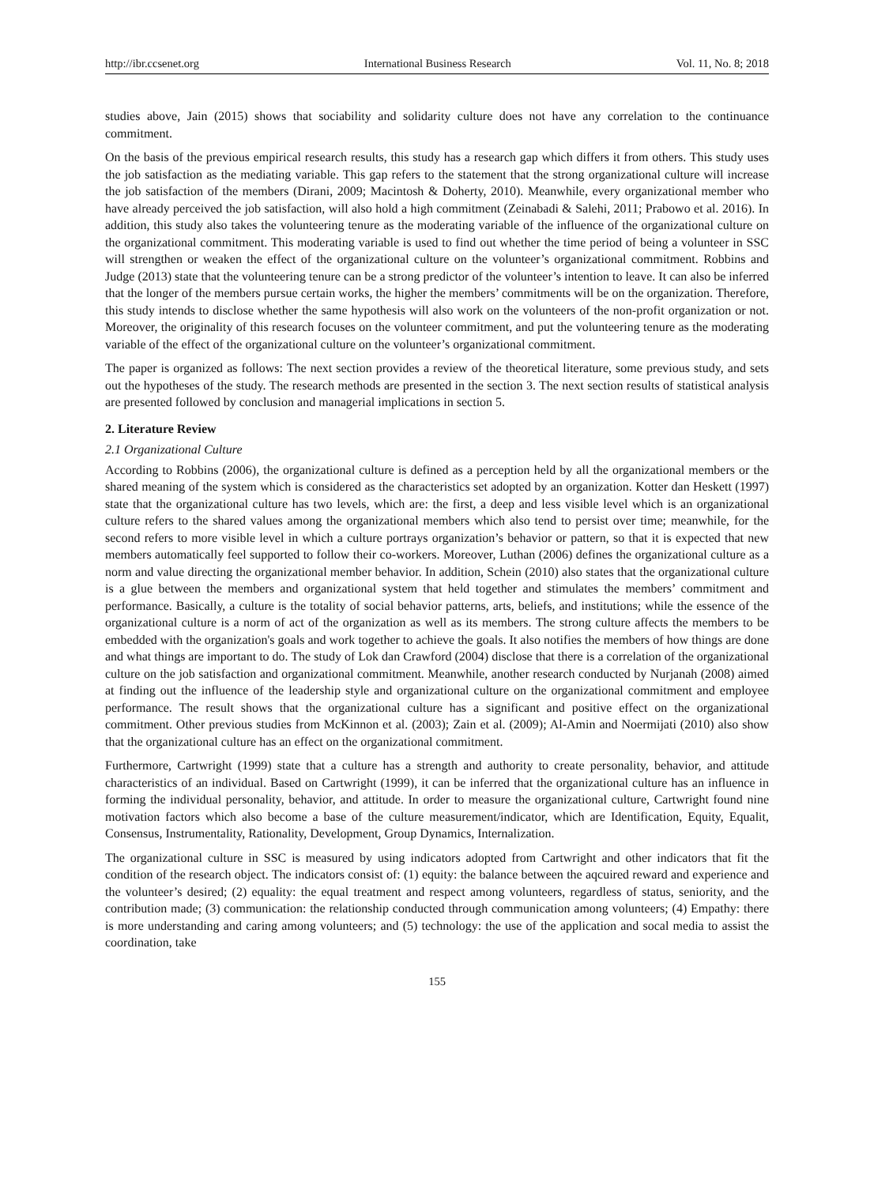http://ibr.ccsenet.org International Business Research Vol. 11, No. 8; 2018
studies above, Jain (2015) shows that sociability and solidarity culture does not have any correlation to the continuance commitment.
On the basis of the previous empirical research results, this study has a research gap which differs it from others. This study uses the job satisfaction as the mediating variable. This gap refers to the statement that the strong organizational culture will increase the job satisfaction of the members (Dirani, 2009; Macintosh & Doherty, 2010). Meanwhile, every organizational member who have already perceived the job satisfaction, will also hold a high commitment (Zeinabadi & Salehi, 2011; Prabowo et al. 2016). In addition, this study also takes the volunteering tenure as the moderating variable of the influence of the organizational culture on the organizational commitment. This moderating variable is used to find out whether the time period of being a volunteer in SSC will strengthen or weaken the effect of the organizational culture on the volunteer’s organizational commitment. Robbins and Judge (2013) state that the volunteering tenure can be a strong predictor of the volunteer’s intention to leave. It can also be inferred that the longer of the members pursue certain works, the higher the members’ commitments will be on the organization. Therefore, this study intends to disclose whether the same hypothesis will also work on the volunteers of the non-profit organization or not. Moreover, the originality of this research focuses on the volunteer commitment, and put the volunteering tenure as the moderating variable of the effect of the organizational culture on the volunteer’s organizational commitment.
The paper is organized as follows: The next section provides a review of the theoretical literature, some previous study, and sets out the hypotheses of the study. The research methods are presented in the section 3. The next section results of statistical analysis are presented followed by conclusion and managerial implications in section 5.
2. Literature Review
2.1 Organizational Culture
According to Robbins (2006), the organizational culture is defined as a perception held by all the organizational members or the shared meaning of the system which is considered as the characteristics set adopted by an organization. Kotter dan Heskett (1997) state that the organizational culture has two levels, which are: the first, a deep and less visible level which is an organizational culture refers to the shared values among the organizational members which also tend to persist over time; meanwhile, for the second refers to more visible level in which a culture portrays organization’s behavior or pattern, so that it is expected that new members automatically feel supported to follow their co-workers. Moreover, Luthan (2006) defines the organizational culture as a norm and value directing the organizational member behavior. In addition, Schein (2010) also states that the organizational culture is a glue between the members and organizational system that held together and stimulates the members’ commitment and performance. Basically, a culture is the totality of social behavior patterns, arts, beliefs, and institutions; while the essence of the organizational culture is a norm of act of the organization as well as its members. The strong culture affects the members to be embedded with the organization's goals and work together to achieve the goals. It also notifies the members of how things are done and what things are important to do. The study of Lok dan Crawford (2004) disclose that there is a correlation of the organizational culture on the job satisfaction and organizational commitment. Meanwhile, another research conducted by Nurjanah (2008) aimed at finding out the influence of the leadership style and organizational culture on the organizational commitment and employee performance. The result shows that the organizational culture has a significant and positive effect on the organizational commitment. Other previous studies from McKinnon et al. (2003); Zain et al. (2009); Al-Amin and Noermijati (2010) also show that the organizational culture has an effect on the organizational commitment.
Furthermore, Cartwright (1999) state that a culture has a strength and authority to create personality, behavior, and attitude characteristics of an individual. Based on Cartwright (1999), it can be inferred that the organizational culture has an influence in forming the individual personality, behavior, and attitude. In order to measure the organizational culture, Cartwright found nine motivation factors which also become a base of the culture measurement/indicator, which are Identification, Equity, Equalit, Consensus, Instrumentality, Rationality, Development, Group Dynamics, Internalization.
The organizational culture in SSC is measured by using indicators adopted from Cartwright and other indicators that fit the condition of the research object. The indicators consist of: (1) equity: the balance between the aqcuired reward and experience and the volunteer’s desired; (2) equality: the equal treatment and respect among volunteers, regardless of status, seniority, and the contribution made; (3) communication: the relationship conducted through communication among volunteers; (4) Empathy: there is more understanding and caring among volunteers; and (5) technology: the use of the application and socal media to assist the coordination, take
155